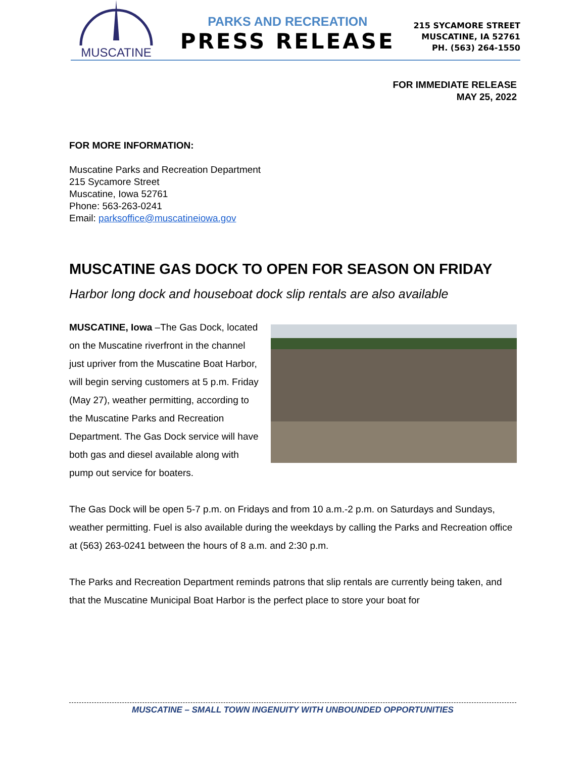MUSCATINE
PARKS AND RECREATION
PRESS RELEASE
215 SYCAMORE STREET
MUSCATINE, IA 52761
PH. (563) 264-1550
FOR IMMEDIATE RELEASE
MAY 25, 2022
FOR MORE INFORMATION:
Muscatine Parks and Recreation Department
215 Sycamore Street
Muscatine, Iowa 52761
Phone: 563-263-0241
Email: parksoffice@muscatineiowa.gov
MUSCATINE GAS DOCK TO OPEN FOR SEASON ON FRIDAY
Harbor long dock and houseboat dock slip rentals are also available
MUSCATINE, Iowa –The Gas Dock, located on the Muscatine riverfront in the channel just upriver from the Muscatine Boat Harbor, will begin serving customers at 5 p.m. Friday (May 27), weather permitting, according to the Muscatine Parks and Recreation Department. The Gas Dock service will have both gas and diesel available along with pump out service for boaters.
The Gas Dock will be open 5-7 p.m. on Fridays and from 10 a.m.-2 p.m. on Saturdays and Sundays, weather permitting. Fuel is also available during the weekdays by calling the Parks and Recreation office at (563) 263-0241 between the hours of 8 a.m. and 2:30 p.m.
The Parks and Recreation Department reminds patrons that slip rentals are currently being taken, and that the Muscatine Municipal Boat Harbor is the perfect place to store your boat for
MUSCATINE – SMALL TOWN INGENUITY WITH UNBOUNDED OPPORTUNITIES